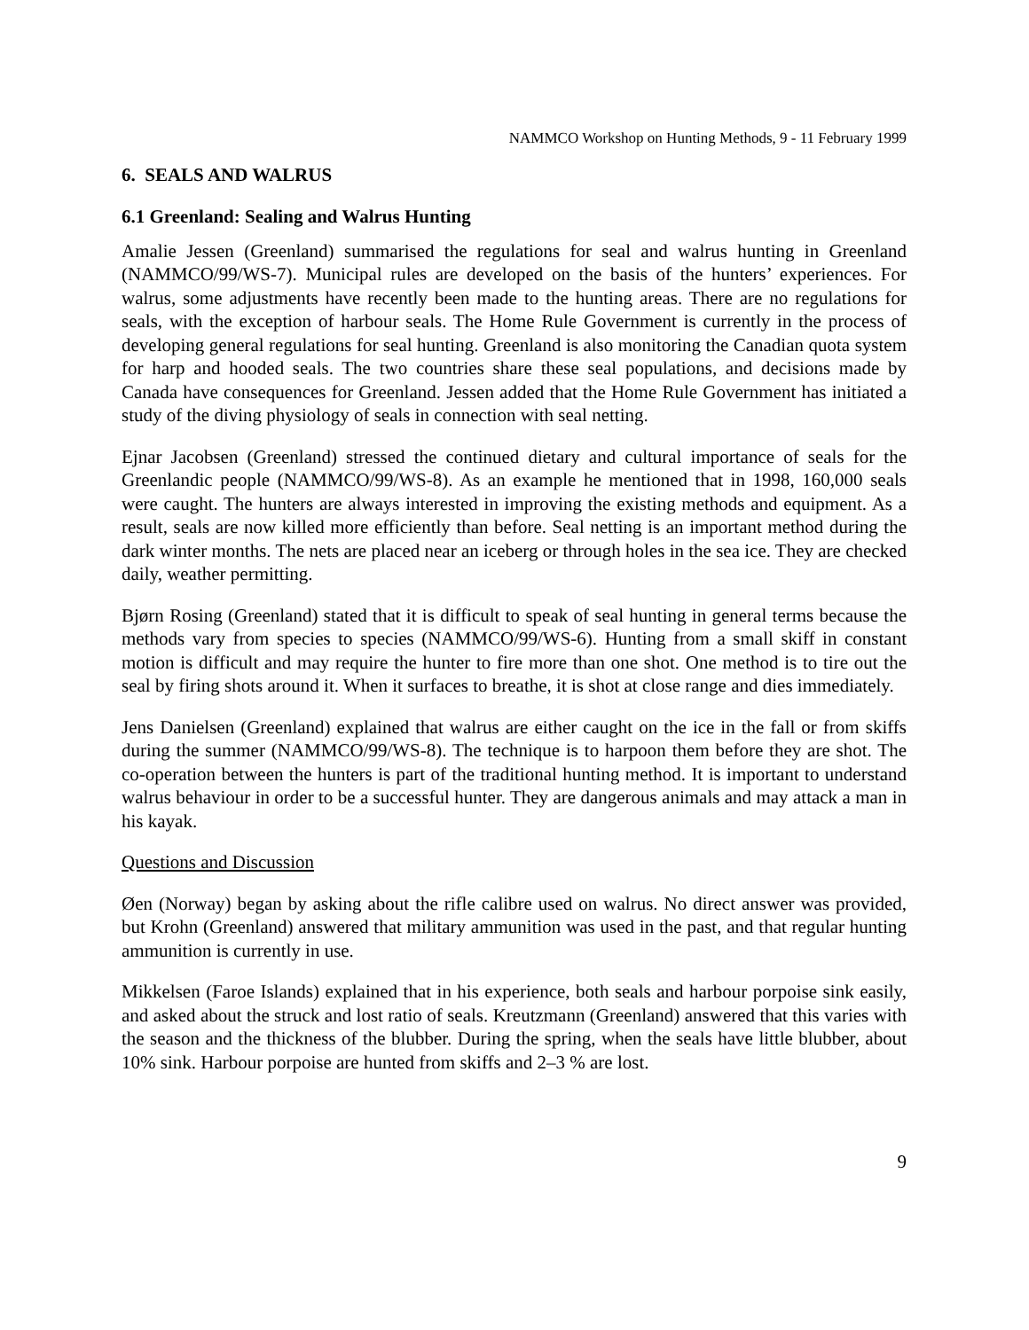NAMMCO Workshop on Hunting Methods, 9 - 11 February 1999
6. SEALS AND WALRUS
6.1 Greenland: Sealing and Walrus Hunting
Amalie Jessen (Greenland) summarised the regulations for seal and walrus hunting in Greenland (NAMMCO/99/WS-7). Municipal rules are developed on the basis of the hunters’ experiences. For walrus, some adjustments have recently been made to the hunting areas. There are no regulations for seals, with the exception of harbour seals. The Home Rule Government is currently in the process of developing general regulations for seal hunting. Greenland is also monitoring the Canadian quota system for harp and hooded seals. The two countries share these seal populations, and decisions made by Canada have consequences for Greenland. Jessen added that the Home Rule Government has initiated a study of the diving physiology of seals in connection with seal netting.
Ejnar Jacobsen (Greenland) stressed the continued dietary and cultural importance of seals for the Greenlandic people (NAMMCO/99/WS-8). As an example he mentioned that in 1998, 160,000 seals were caught. The hunters are always interested in improving the existing methods and equipment. As a result, seals are now killed more efficiently than before. Seal netting is an important method during the dark winter months. The nets are placed near an iceberg or through holes in the sea ice. They are checked daily, weather permitting.
Bjørn Rosing (Greenland) stated that it is difficult to speak of seal hunting in general terms because the methods vary from species to species (NAMMCO/99/WS-6). Hunting from a small skiff in constant motion is difficult and may require the hunter to fire more than one shot. One method is to tire out the seal by firing shots around it. When it surfaces to breathe, it is shot at close range and dies immediately.
Jens Danielsen (Greenland) explained that walrus are either caught on the ice in the fall or from skiffs during the summer (NAMMCO/99/WS-8). The technique is to harpoon them before they are shot. The co-operation between the hunters is part of the traditional hunting method. It is important to understand walrus behaviour in order to be a successful hunter. They are dangerous animals and may attack a man in his kayak.
Questions and Discussion
Øen (Norway) began by asking about the rifle calibre used on walrus. No direct answer was provided, but Krohn (Greenland) answered that military ammunition was used in the past, and that regular hunting ammunition is currently in use.
Mikkelsen (Faroe Islands) explained that in his experience, both seals and harbour porpoise sink easily, and asked about the struck and lost ratio of seals. Kreutzmann (Greenland) answered that this varies with the season and the thickness of the blubber. During the spring, when the seals have little blubber, about 10% sink. Harbour porpoise are hunted from skiffs and 2–3 % are lost.
9